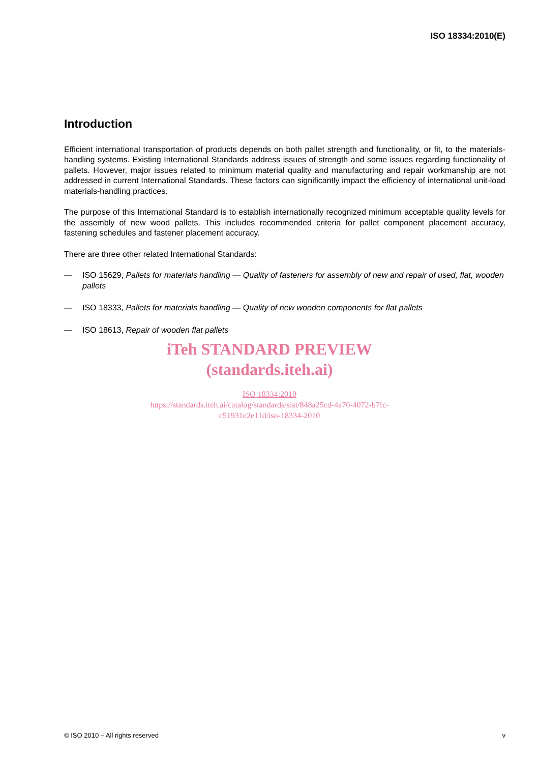ISO 18334:2010(E)
Introduction
Efficient international transportation of products depends on both pallet strength and functionality, or fit, to the materials-handling systems. Existing International Standards address issues of strength and some issues regarding functionality of pallets. However, major issues related to minimum material quality and manufacturing and repair workmanship are not addressed in current International Standards. These factors can significantly impact the efficiency of international unit-load materials-handling practices.
The purpose of this International Standard is to establish internationally recognized minimum acceptable quality levels for the assembly of new wood pallets. This includes recommended criteria for pallet component placement accuracy, fastening schedules and fastener placement accuracy.
There are three other related International Standards:
— ISO 15629, Pallets for materials handling — Quality of fasteners for assembly of new and repair of used, flat, wooden pallets
— ISO 18333, Pallets for materials handling — Quality of new wooden components for flat pallets
— ISO 18613, Repair of wooden flat pallets
iTeh STANDARD PREVIEW
(standards.iteh.ai)
ISO 18334:2010
https://standards.iteh.ai/catalog/standards/sist/848a25cd-4a70-4072-b7fc-
c51931e2e11d/iso-18334-2010
© ISO 2010 – All rights reserved v